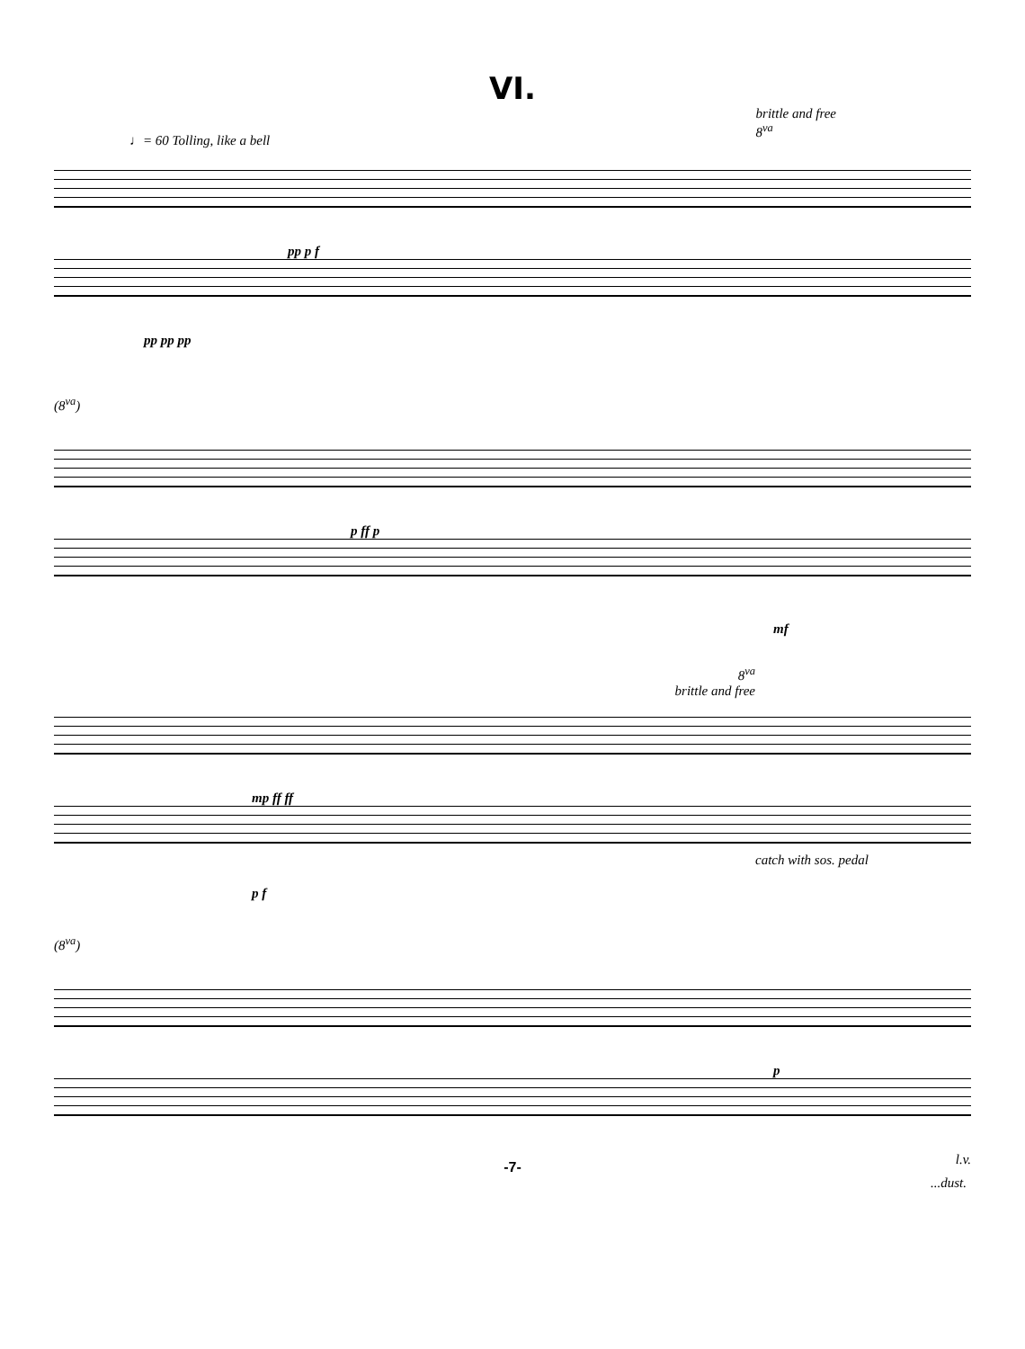VI.
♩= 60 Tolling, like a bell
brittle and free
8<sup>va</sup>
pp p f
pp pp pp
(8<sup>va</sup>)
p ff p
mf
8<sup>va</sup>
brittle and free
mp ff ff
catch with sos. pedal
p f
(8<sup>va</sup>)
p
l.v.
-7-
...dust.